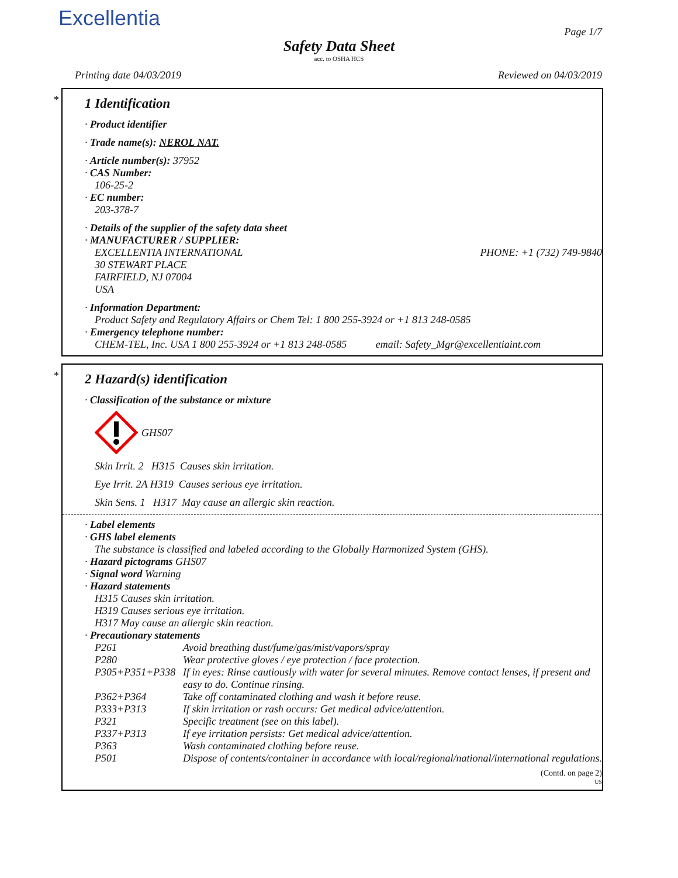Excellentia
Page 1/7
Safety Data Sheet
acc. to OSHA HCS
Printing date 04/03/2019 Reviewed on 04/03/2019
*
1 Identification
· Product identifier
· Trade name(s): NEROL NAT.
· Article number(s): 37952
· CAS Number:
106-25-2
· EC number:
203-378-7
· Details of the supplier of the safety data sheet
· MANUFACTURER / SUPPLIER:
EXCELLENTIA INTERNATIONAL PHONE: +1 (732) 749-9840
30 STEWART PLACE
FAIRFIELD, NJ 07004
USA
· Information Department:
Product Safety and Regulatory Affairs or Chem Tel: 1 800 255-3924 or +1 813 248-0585
· Emergency telephone number:
CHEM-TEL, Inc. USA 1 800 255-3924 or +1 813 248-0585 email: Safety_Mgr@excellentiaint.com
*
2 Hazard(s) identification
· Classification of the substance or mixture
GHS07
Skin Irrit. 2 H315 Causes skin irritation.
Eye Irrit. 2A H319 Causes serious eye irritation.
Skin Sens. 1 H317 May cause an allergic skin reaction.
· Label elements
· GHS label elements
The substance is classified and labeled according to the Globally Harmonized System (GHS).
· Hazard pictograms GHS07
· Signal word Warning
· Hazard statements
H315 Causes skin irritation.
H319 Causes serious eye irritation.
H317 May cause an allergic skin reaction.
· Precautionary statements
| P261 | Avoid breathing dust/fume/gas/mist/vapors/spray |
| P280 | Wear protective gloves / eye protection / face protection. |
| P305+P351+P338 | If in eyes: Rinse cautiously with water for several minutes. Remove contact lenses, if present and easy to do. Continue rinsing. |
| P362+P364 | Take off contaminated clothing and wash it before reuse. |
| P333+P313 | If skin irritation or rash occurs: Get medical advice/attention. |
| P321 | Specific treatment (see on this label). |
| P337+P313 | If eye irritation persists: Get medical advice/attention. |
| P363 | Wash contaminated clothing before reuse. |
| P501 | Dispose of contents/container in accordance with local/regional/national/international regulations. |
(Contd. on page 2)
US